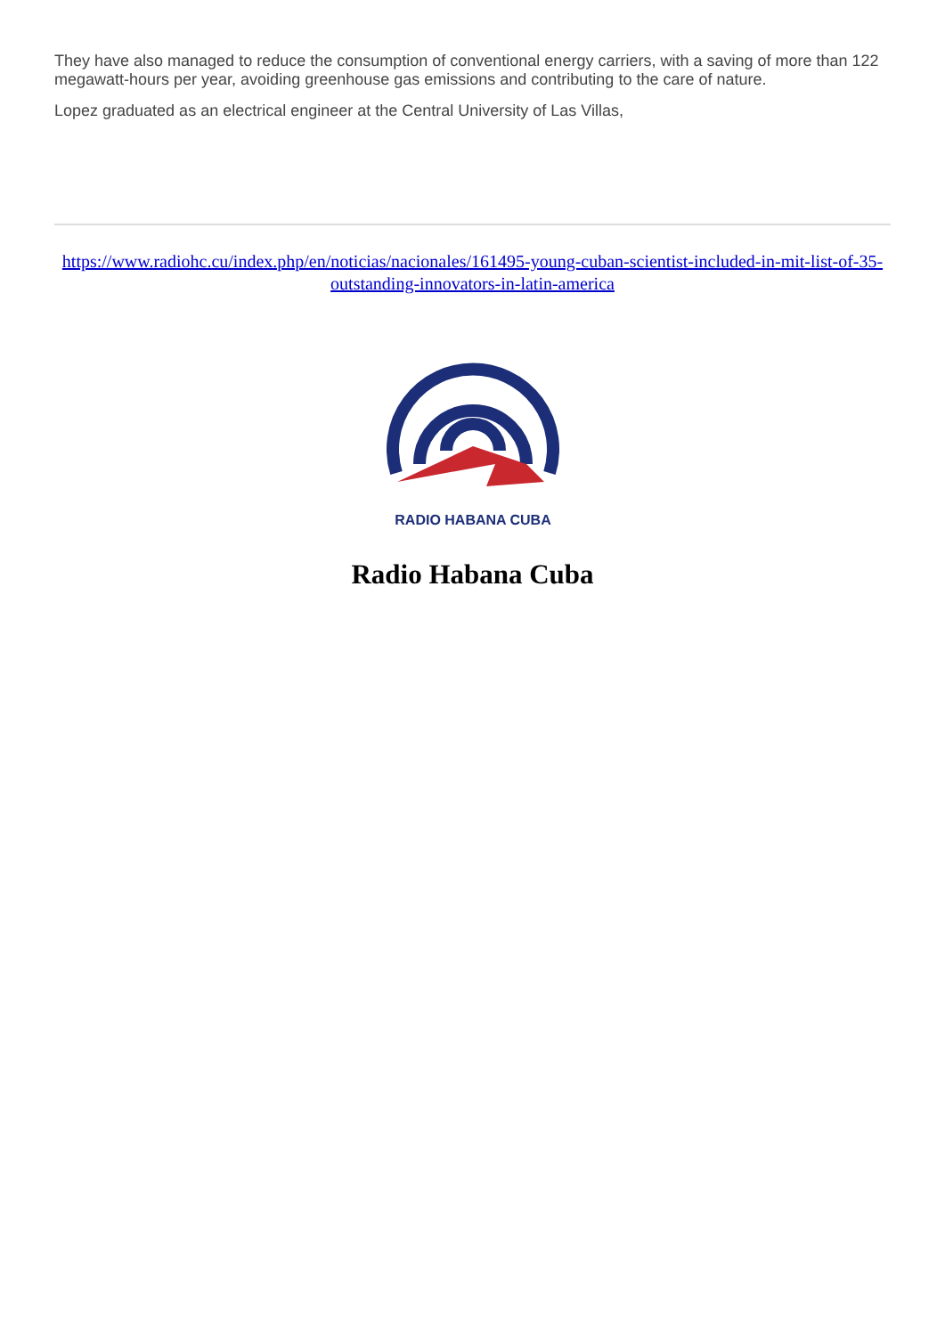They have also managed to reduce the consumption of conventional energy carriers, with a saving of more than 122 megawatt-hours per year, avoiding greenhouse gas emissions and contributing to the care of nature.
Lopez graduated as an electrical engineer at the Central University of Las Villas,
https://www.radiohc.cu/index.php/en/noticias/nacionales/161495-young-cuban-scientist-included-in-mit-list-of-35-outstanding-innovators-in-latin-america
RADIO HABANA CUBA
Radio Habana Cuba